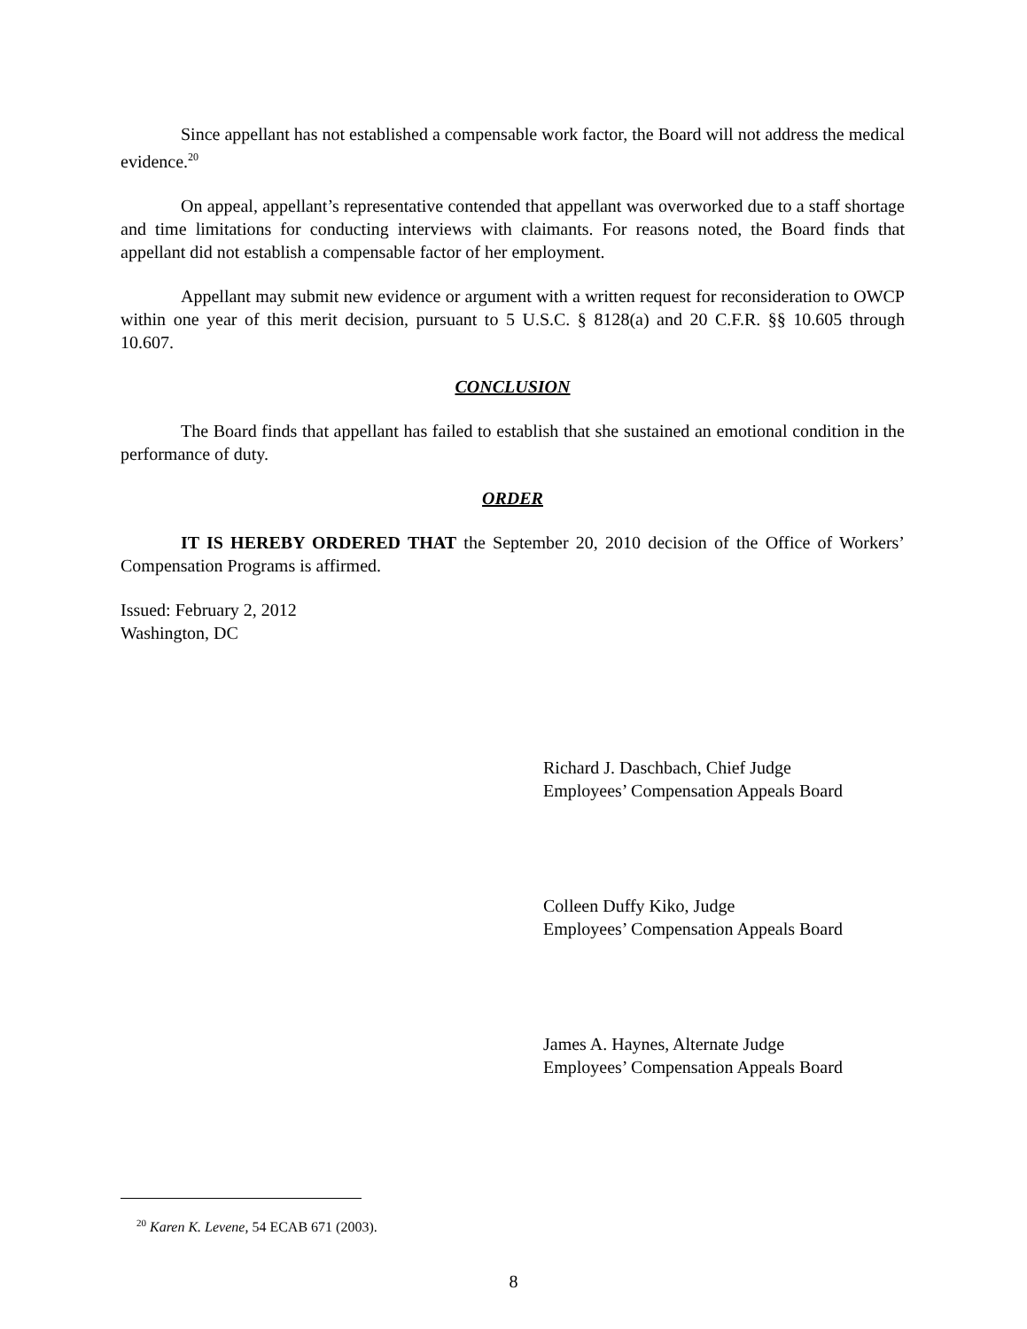Since appellant has not established a compensable work factor, the Board will not address the medical evidence.<sup>20</sup>
On appeal, appellant’s representative contended that appellant was overworked due to a staff shortage and time limitations for conducting interviews with claimants. For reasons noted, the Board finds that appellant did not establish a compensable factor of her employment.
Appellant may submit new evidence or argument with a written request for reconsideration to OWCP within one year of this merit decision, pursuant to 5 U.S.C. § 8128(a) and 20 C.F.R. §§ 10.605 through 10.607.
CONCLUSION
The Board finds that appellant has failed to establish that she sustained an emotional condition in the performance of duty.
ORDER
IT IS HEREBY ORDERED THAT the September 20, 2010 decision of the Office of Workers’ Compensation Programs is affirmed.
Issued: February 2, 2012
Washington, DC
Richard J. Daschbach, Chief Judge
Employees’ Compensation Appeals Board
Colleen Duffy Kiko, Judge
Employees’ Compensation Appeals Board
James A. Haynes, Alternate Judge
Employees’ Compensation Appeals Board
<sup>20</sup> Karen K. Levene, 54 ECAB 671 (2003).
8